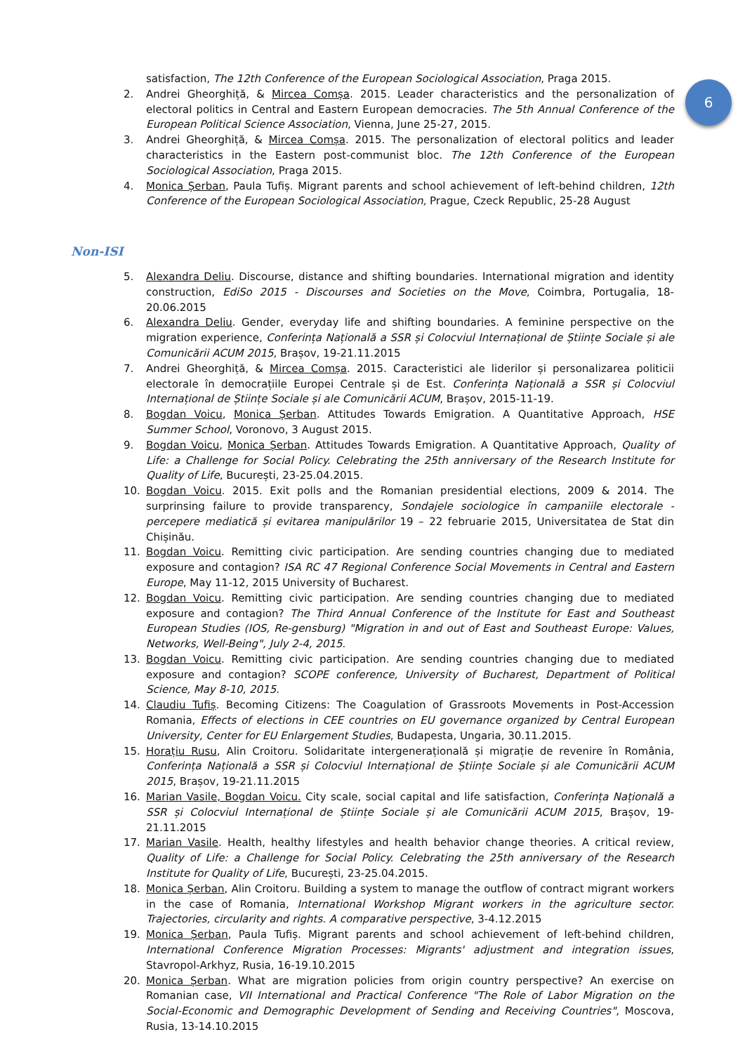6
satisfaction, The 12th Conference of the European Sociological Association, Praga 2015.
2. Andrei Gheorghiță, & Mircea Comșa. 2015. Leader characteristics and the personalization of electoral politics in Central and Eastern European democracies. The 5th Annual Conference of the European Political Science Association, Vienna, June 25-27, 2015.
3. Andrei Gheorghiță, & Mircea Comșa. 2015. The personalization of electoral politics and leader characteristics in the Eastern post-communist bloc. The 12th Conference of the European Sociological Association, Praga 2015.
4. Monica Șerban, Paula Tufiș. Migrant parents and school achievement of left-behind children, 12th Conference of the European Sociological Association, Prague, Czeck Republic, 25-28 August
Non-ISI
5. Alexandra Deliu. Discourse, distance and shifting boundaries. International migration and identity construction, EdiSo 2015 - Discourses and Societies on the Move, Coimbra, Portugalia, 18-20.06.2015
6. Alexandra Deliu. Gender, everyday life and shifting boundaries. A feminine perspective on the migration experience, Conferința Națională a SSR și Colocviul Internațional de Științe Sociale și ale Comunicării ACUM 2015, Brașov, 19-21.11.2015
7. Andrei Gheorghiță, & Mircea Comșa. 2015. Caracteristici ale liderilor și personalizarea politicii electorale în democrațiile Europei Centrale și de Est. Conferința Națională a SSR și Colocviul Internațional de Științe Sociale și ale Comunicării ACUM, Brașov, 2015-11-19.
8. Bogdan Voicu, Monica Șerban. Attitudes Towards Emigration. A Quantitative Approach, HSE Summer School, Voronovo, 3 August 2015.
9. Bogdan Voicu, Monica Șerban. Attitudes Towards Emigration. A Quantitative Approach, Quality of Life: a Challenge for Social Policy. Celebrating the 25th anniversary of the Research Institute for Quality of Life, București, 23-25.04.2015.
10. Bogdan Voicu. 2015. Exit polls and the Romanian presidential elections, 2009 & 2014. The surprinsing failure to provide transparency, Sondajele sociologice în campaniile electorale - percepere mediatică și evitarea manipulărilor 19 – 22 februarie 2015, Universitatea de Stat din Chișinău.
11. Bogdan Voicu. Remitting civic participation. Are sending countries changing due to mediated exposure and contagion? ISA RC 47 Regional Conference Social Movements in Central and Eastern Europe, May 11-12, 2015 University of Bucharest.
12. Bogdan Voicu. Remitting civic participation. Are sending countries changing due to mediated exposure and contagion? The Third Annual Conference of the Institute for East and Southeast European Studies (IOS, Re-gensburg) "Migration in and out of East and Southeast Europe: Values, Networks, Well-Being", July 2-4, 2015.
13. Bogdan Voicu. Remitting civic participation. Are sending countries changing due to mediated exposure and contagion? SCOPE conference, University of Bucharest, Department of Political Science, May 8-10, 2015.
14. Claudiu Tufiș. Becoming Citizens: The Coagulation of Grassroots Movements in Post-Accession Romania, Effects of elections in CEE countries on EU governance organized by Central European University, Center for EU Enlargement Studies, Budapesta, Ungaria, 30.11.2015.
15. Horațiu Rusu, Alin Croitoru. Solidaritate intergenerațională și migrație de revenire în România, Conferința Națională a SSR și Colocviul Internațional de Științe Sociale și ale Comunicării ACUM 2015, Brașov, 19-21.11.2015
16. Marian Vasile, Bogdan Voicu. City scale, social capital and life satisfaction, Conferința Națională a SSR și Colocviul Internațional de Științe Sociale și ale Comunicării ACUM 2015, Brașov, 19-21.11.2015
17. Marian Vasile. Health, healthy lifestyles and health behavior change theories. A critical review, Quality of Life: a Challenge for Social Policy. Celebrating the 25th anniversary of the Research Institute for Quality of Life, București, 23-25.04.2015.
18. Monica Șerban, Alin Croitoru. Building a system to manage the outflow of contract migrant workers in the case of Romania, International Workshop Migrant workers in the agriculture sector. Trajectories, circularity and rights. A comparative perspective, 3-4.12.2015
19. Monica Șerban, Paula Tufiș. Migrant parents and school achievement of left-behind children, International Conference Migration Processes: Migrants' adjustment and integration issues, Stavropol-Arkhyz, Rusia, 16-19.10.2015
20. Monica Șerban. What are migration policies from origin country perspective? An exercise on Romanian case, VII International and Practical Conference "The Role of Labor Migration on the Social-Economic and Demographic Development of Sending and Receiving Countries", Moscova, Rusia, 13-14.10.2015